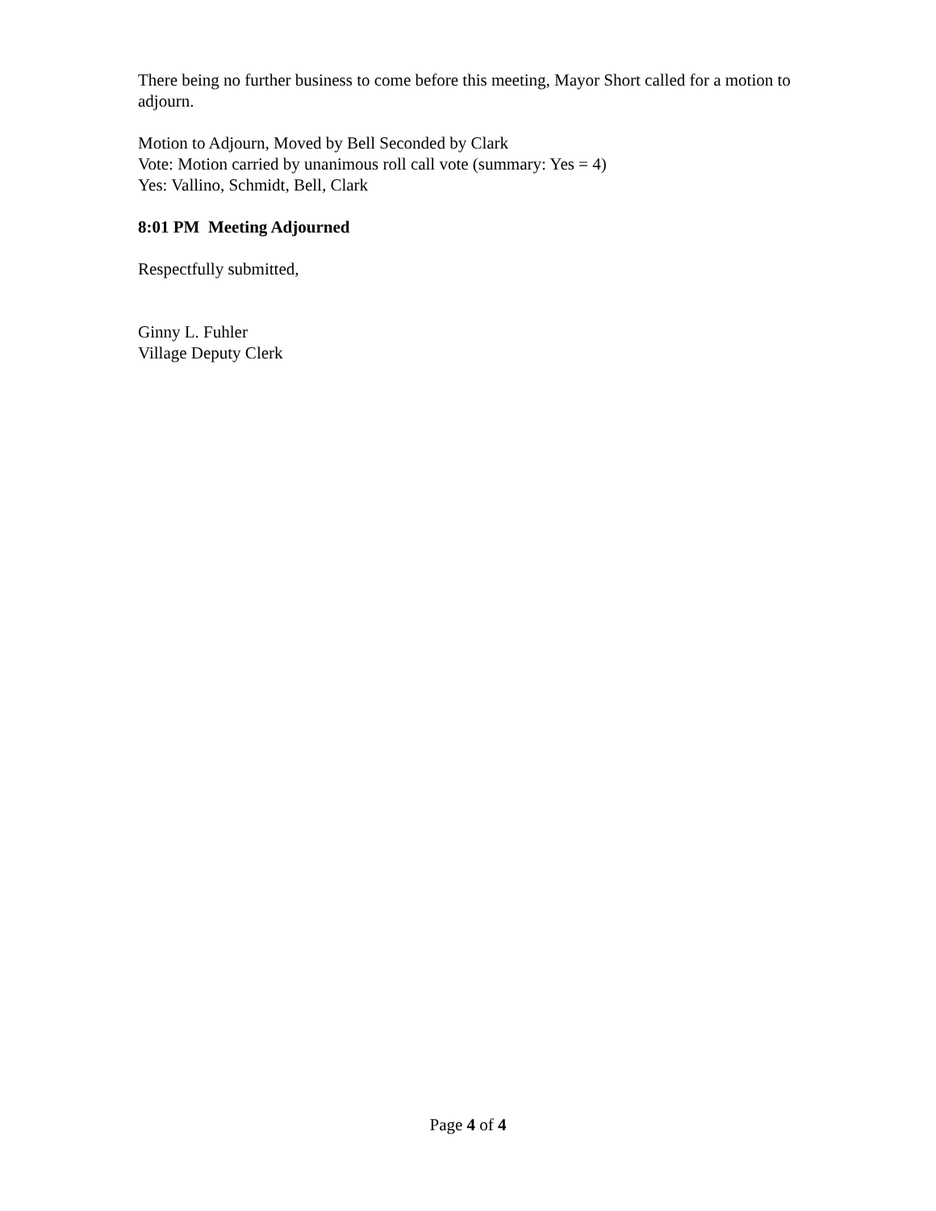There being no further business to come before this meeting, Mayor Short called for a motion to adjourn.
Motion to Adjourn, Moved by Bell Seconded by Clark
Vote: Motion carried by unanimous roll call vote (summary: Yes = 4)
Yes: Vallino, Schmidt, Bell, Clark
8:01 PM Meeting Adjourned
Respectfully submitted,
Ginny L. Fuhler
Village Deputy Clerk
Page 4 of 4